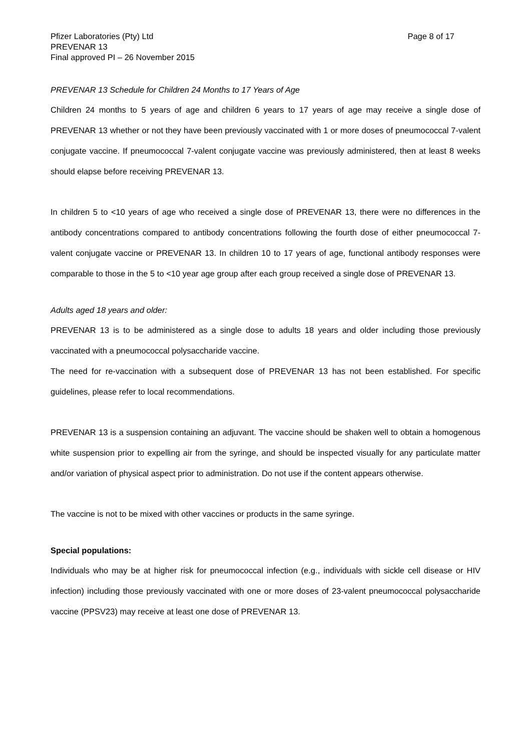Pfizer Laboratories (Pty) Ltd Page 8 of 17
PREVENAR 13
Final approved PI – 26 November 2015
PREVENAR 13 Schedule for Children 24 Months to 17 Years of Age
Children 24 months to 5 years of age and children 6 years to 17 years of age may receive a single dose of PREVENAR 13 whether or not they have been previously vaccinated with 1 or more doses of pneumococcal 7-valent conjugate vaccine. If pneumococcal 7-valent conjugate vaccine was previously administered, then at least 8 weeks should elapse before receiving PREVENAR 13.
In children 5 to <10 years of age who received a single dose of PREVENAR 13, there were no differences in the antibody concentrations compared to antibody concentrations following the fourth dose of either pneumococcal 7-valent conjugate vaccine or PREVENAR 13. In children 10 to 17 years of age, functional antibody responses were comparable to those in the 5 to <10 year age group after each group received a single dose of PREVENAR 13.
Adults aged 18 years and older:
PREVENAR 13 is to be administered as a single dose to adults 18 years and older including those previously vaccinated with a pneumococcal polysaccharide vaccine.
The need for re-vaccination with a subsequent dose of PREVENAR 13 has not been established. For specific guidelines, please refer to local recommendations.
PREVENAR 13 is a suspension containing an adjuvant. The vaccine should be shaken well to obtain a homogenous white suspension prior to expelling air from the syringe, and should be inspected visually for any particulate matter and/or variation of physical aspect prior to administration. Do not use if the content appears otherwise.
The vaccine is not to be mixed with other vaccines or products in the same syringe.
Special populations:
Individuals who may be at higher risk for pneumococcal infection (e.g., individuals with sickle cell disease or HIV infection) including those previously vaccinated with one or more doses of 23-valent pneumococcal polysaccharide vaccine (PPSV23) may receive at least one dose of PREVENAR 13.